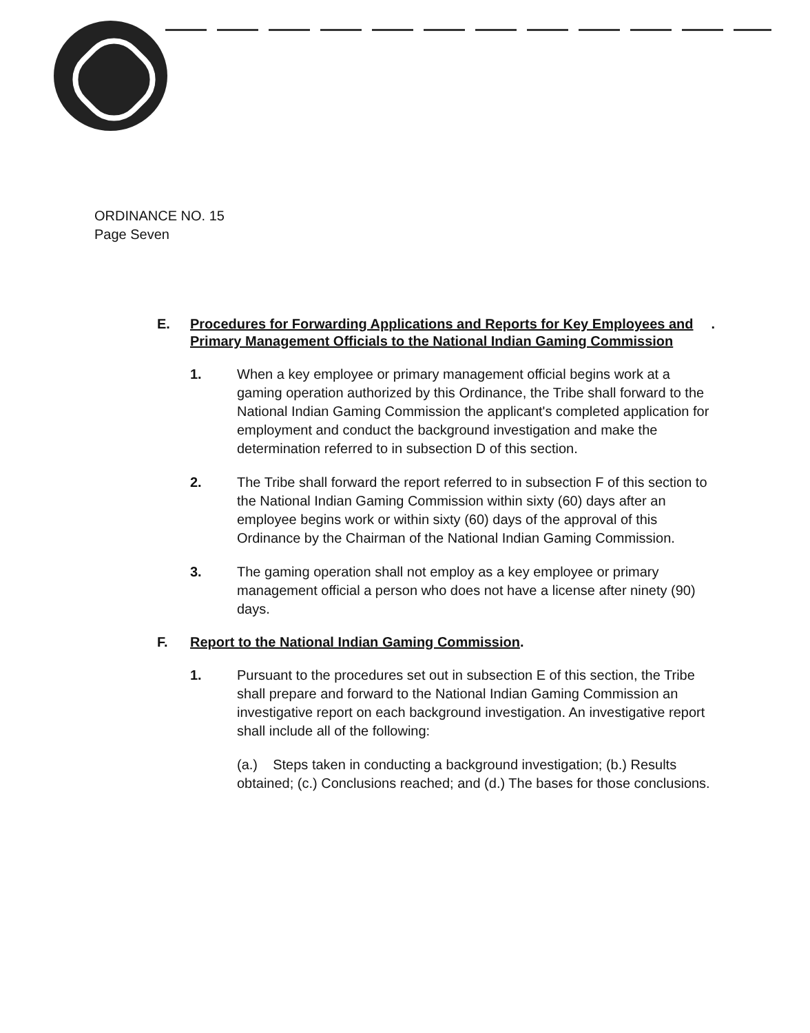ORDINANCE NO. 15
Page Seven
E. Procedures for Forwarding Applications and Reports for Key Employees and Primary Management Officials to the National Indian Gaming Commission.
1. When a key employee or primary management official begins work at a gaming operation authorized by this Ordinance, the Tribe shall forward to the National Indian Gaming Commission the applicant's completed application for employment and conduct the background investigation and make the determination referred to in subsection D of this section.
2. The Tribe shall forward the report referred to in subsection F of this section to the National Indian Gaming Commission within sixty (60) days after an employee begins work or within sixty (60) days of the approval of this Ordinance by the Chairman of the National Indian Gaming Commission.
3. The gaming operation shall not employ as a key employee or primary management official a person who does not have a license after ninety (90) days.
F. Report to the National Indian Gaming Commission.
1. Pursuant to the procedures set out in subsection E of this section, the Tribe shall prepare and forward to the National Indian Gaming Commission an investigative report on each background investigation. An investigative report shall include all of the following:
(a.) Steps taken in conducting a background investigation; (b.) Results obtained; (c.) Conclusions reached; and (d.) The bases for those conclusions.